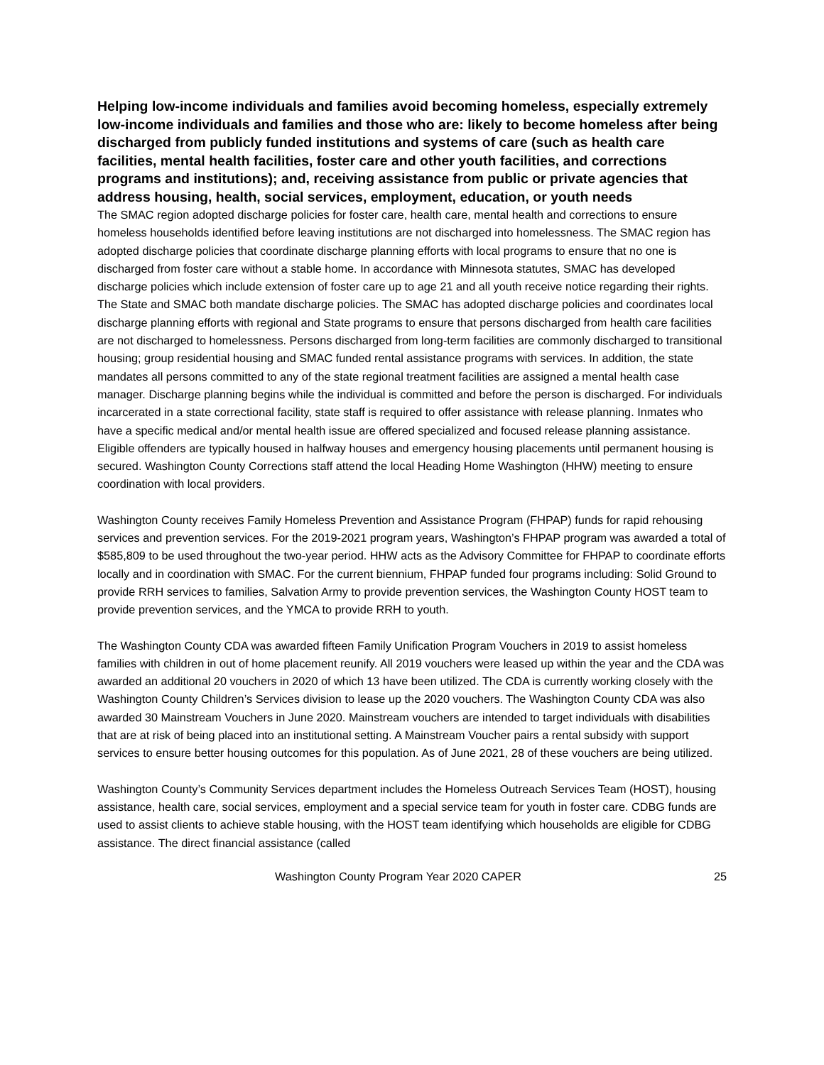Helping low-income individuals and families avoid becoming homeless, especially extremely low-income individuals and families and those who are: likely to become homeless after being discharged from publicly funded institutions and systems of care (such as health care facilities, mental health facilities, foster care and other youth facilities, and corrections programs and institutions); and, receiving assistance from public or private agencies that address housing, health, social services, employment, education, or youth needs
The SMAC region adopted discharge policies for foster care, health care, mental health and corrections to ensure homeless households identified before leaving institutions are not discharged into homelessness. The SMAC region has adopted discharge policies that coordinate discharge planning efforts with local programs to ensure that no one is discharged from foster care without a stable home. In accordance with Minnesota statutes, SMAC has developed discharge policies which include extension of foster care up to age 21 and all youth receive notice regarding their rights. The State and SMAC both mandate discharge policies. The SMAC has adopted discharge policies and coordinates local discharge planning efforts with regional and State programs to ensure that persons discharged from health care facilities are not discharged to homelessness. Persons discharged from long-term facilities are commonly discharged to transitional housing; group residential housing and SMAC funded rental assistance programs with services. In addition, the state mandates all persons committed to any of the state regional treatment facilities are assigned a mental health case manager. Discharge planning begins while the individual is committed and before the person is discharged. For individuals incarcerated in a state correctional facility, state staff is required to offer assistance with release planning. Inmates who have a specific medical and/or mental health issue are offered specialized and focused release planning assistance. Eligible offenders are typically housed in halfway houses and emergency housing placements until permanent housing is secured. Washington County Corrections staff attend the local Heading Home Washington (HHW) meeting to ensure coordination with local providers.
Washington County receives Family Homeless Prevention and Assistance Program (FHPAP) funds for rapid rehousing services and prevention services. For the 2019-2021 program years, Washington’s FHPAP program was awarded a total of $585,809 to be used throughout the two-year period. HHW acts as the Advisory Committee for FHPAP to coordinate efforts locally and in coordination with SMAC. For the current biennium, FHPAP funded four programs including: Solid Ground to provide RRH services to families, Salvation Army to provide prevention services, the Washington County HOST team to provide prevention services, and the YMCA to provide RRH to youth.
The Washington County CDA was awarded fifteen Family Unification Program Vouchers in 2019 to assist homeless families with children in out of home placement reunify. All 2019 vouchers were leased up within the year and the CDA was awarded an additional 20 vouchers in 2020 of which 13 have been utilized. The CDA is currently working closely with the Washington County Children’s Services division to lease up the 2020 vouchers. The Washington County CDA was also awarded 30 Mainstream Vouchers in June 2020. Mainstream vouchers are intended to target individuals with disabilities that are at risk of being placed into an institutional setting. A Mainstream Voucher pairs a rental subsidy with support services to ensure better housing outcomes for this population. As of June 2021, 28 of these vouchers are being utilized.
Washington County’s Community Services department includes the Homeless Outreach Services Team (HOST), housing assistance, health care, social services, employment and a special service team for youth in foster care. CDBG funds are used to assist clients to achieve stable housing, with the HOST team identifying which households are eligible for CDBG assistance. The direct financial assistance (called
Washington County Program Year 2020 CAPER 25